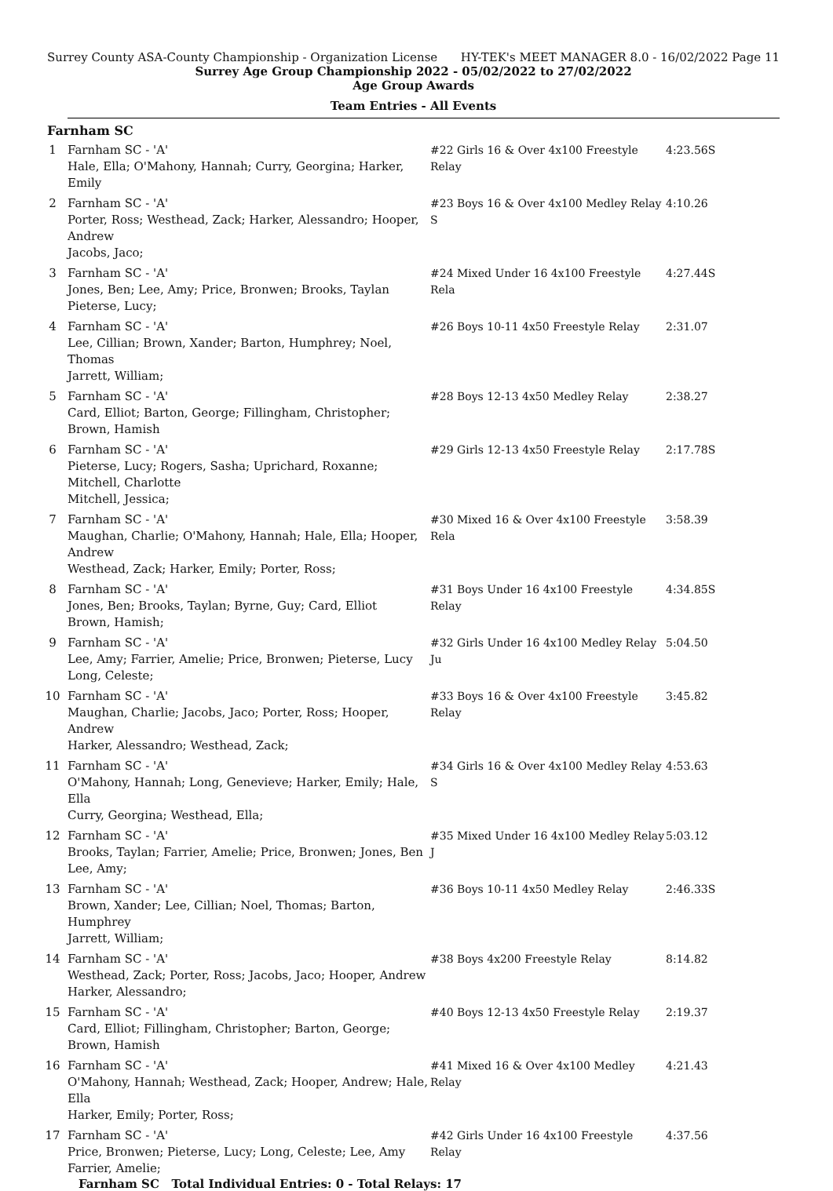Surrey County ASA-County Championship - Organization License HY-TEK's MEET MANAGER 8.0 - 16/02/2022 Page 11
Surrey Age Group Championship 2022 - 05/02/2022 to 27/02/2022
Age Group Awards
Team Entries - All Events
Farnham SC
| 1 | Farnham SC - 'A' Hale, Ella; O'Mahony, Hannah; Curry, Georgina; Harker, Emily | #22 Girls 16 & Over 4x100 Freestyle Relay | 4:23.56S |
| 2 | Farnham SC - 'A' Porter, Ross; Westhead, Zack; Harker, Alessandro; Hooper, Andrew Jacobs, Jaco; | #23 Boys 16 & Over 4x100 Medley Relay S | 4:10.26 |
| 3 | Farnham SC - 'A' Jones, Ben; Lee, Amy; Price, Bronwen; Brooks, Taylan Pieterse, Lucy; | #24 Mixed Under 16 4x100 Freestyle Rela | 4:27.44S |
| 4 | Farnham SC - 'A' Lee, Cillian; Brown, Xander; Barton, Humphrey; Noel, Thomas Jarrett, William; | #26 Boys 10-11 4x50 Freestyle Relay | 2:31.07 |
| 5 | Farnham SC - 'A' Card, Elliot; Barton, George; Fillingham, Christopher; Brown, Hamish | #28 Boys 12-13 4x50 Medley Relay | 2:38.27 |
| 6 | Farnham SC - 'A' Pieterse, Lucy; Rogers, Sasha; Uprichard, Roxanne; Mitchell, Charlotte Mitchell, Jessica; | #29 Girls 12-13 4x50 Freestyle Relay | 2:17.78S |
| 7 | Farnham SC - 'A' Maughan, Charlie; O'Mahony, Hannah; Hale, Ella; Hooper, Andrew Westhead, Zack; Harker, Emily; Porter, Ross; | #30 Mixed 16 & Over 4x100 Freestyle Rela | 3:58.39 |
| 8 | Farnham SC - 'A' Jones, Ben; Brooks, Taylan; Byrne, Guy; Card, Elliot Brown, Hamish; | #31 Boys Under 16 4x100 Freestyle Relay | 4:34.85S |
| 9 | Farnham SC - 'A' Lee, Amy; Farrier, Amelie; Price, Bronwen; Pieterse, Lucy Long, Celeste; | #32 Girls Under 16 4x100 Medley Relay Ju | 5:04.50 |
| 10 | Farnham SC - 'A' Maughan, Charlie; Jacobs, Jaco; Porter, Ross; Hooper, Andrew Harker, Alessandro; Westhead, Zack; | #33 Boys 16 & Over 4x100 Freestyle Relay | 3:45.82 |
| 11 | Farnham SC - 'A' O'Mahony, Hannah; Long, Genevieve; Harker, Emily; Hale, Ella Curry, Georgina; Westhead, Ella; | #34 Girls 16 & Over 4x100 Medley Relay S | 4:53.63 |
| 12 | Farnham SC - 'A' Brooks, Taylan; Farrier, Amelie; Price, Bronwen; Jones, Ben Lee, Amy; | #35 Mixed Under 16 4x100 Medley Relay J | 5:03.12 |
| 13 | Farnham SC - 'A' Brown, Xander; Lee, Cillian; Noel, Thomas; Barton, Humphrey Jarrett, William; | #36 Boys 10-11 4x50 Medley Relay | 2:46.33S |
| 14 | Farnham SC - 'A' Westhead, Zack; Porter, Ross; Jacobs, Jaco; Hooper, Andrew Harker, Alessandro; | #38 Boys 4x200 Freestyle Relay | 8:14.82 |
| 15 | Farnham SC - 'A' Card, Elliot; Fillingham, Christopher; Barton, George; Brown, Hamish | #40 Boys 12-13 4x50 Freestyle Relay | 2:19.37 |
| 16 | Farnham SC - 'A' O'Mahony, Hannah; Westhead, Zack; Hooper, Andrew; Hale, Ella Harker, Emily; Porter, Ross; | #41 Mixed 16 & Over 4x100 Medley Relay | 4:21.43 |
| 17 | Farnham SC - 'A' Price, Bronwen; Pieterse, Lucy; Long, Celeste; Lee, Amy Farrier, Amelie; | #42 Girls Under 16 4x100 Freestyle Relay | 4:37.56 |
Farnham SC Total Individual Entries: 0 - Total Relays: 17